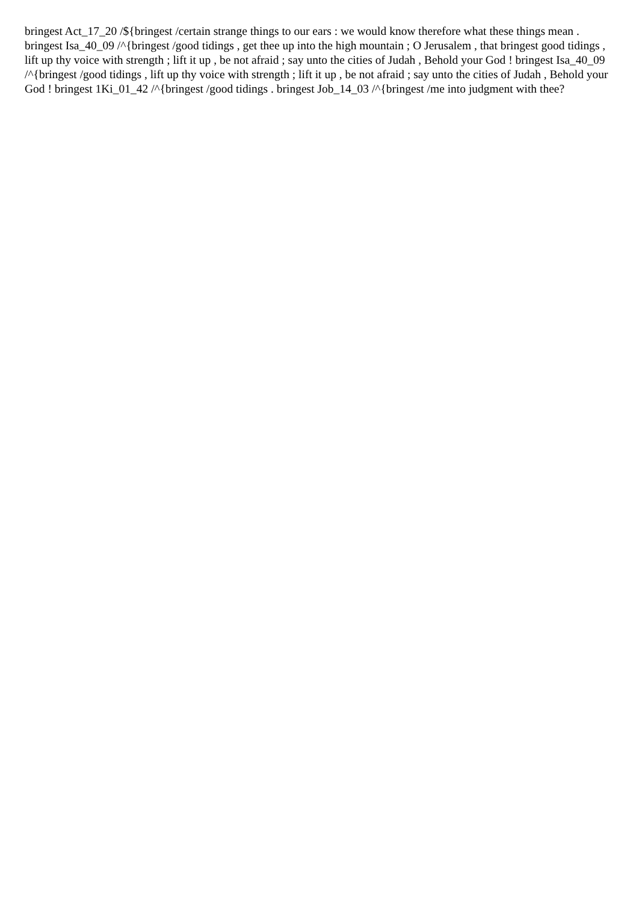bringest Act_17_20 /${bringest /certain strange things to our ears : we would know therefore what these things mean . bringest Isa_40_09 /^{bringest /good tidings , get thee up into the high mountain ; O Jerusalem , that bringest good tidings , lift up thy voice with strength ; lift it up , be not afraid ; say unto the cities of Judah , Behold your God ! bringest Isa_40_09 /^{bringest /good tidings , lift up thy voice with strength ; lift it up , be not afraid ; say unto the cities of Judah , Behold your God ! bringest 1Ki_01_42 /^{bringest /good tidings . bringest Job_14_03 /^{bringest /me into judgment with thee?